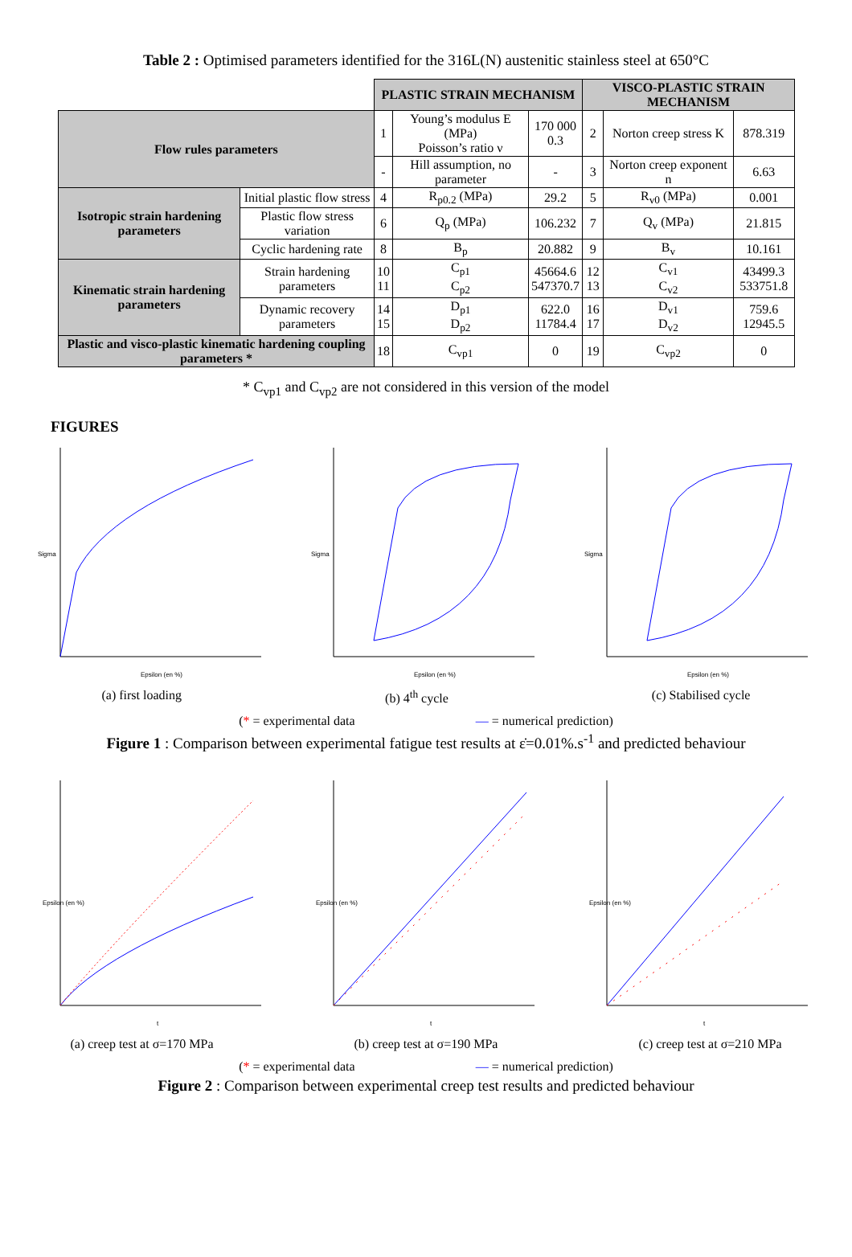Table 2 : Optimised parameters identified for the 316L(N) austenitic stainless steel at 650°C
| | | PLASTIC STRAIN MECHANISM | | | VISCO-PLASTIC STRAIN MECHANISM | | |
| Flow rules parameters | | 1 | Young’s modulus E (MPa) Poisson’s ratio ν | 170 000 0.3 | 2 | Norton creep stress K | 878.319 |
| | | - | Hill assumption, no parameter | - | 3 | Norton creep exponent n | 6.63 |
| Isotropic strain hardening parameters | Initial plastic flow stress | 4 | R<sub>p0.2</sub> (MPa) | 29.2 | 5 | R<sub>v0</sub> (MPa) | 0.001 |
| | Plastic flow stress variation | 6 | Q<sub>p</sub> (MPa) | 106.232 | 7 | Q<sub>v</sub> (MPa) | 21.815 |
| | Cyclic hardening rate | 8 | B<sub>p</sub> | 20.882 | 9 | B<sub>v</sub> | 10.161 |
| Kinematic strain hardening parameters | Strain hardening parameters | 10 11 | C<sub>p1</sub> C<sub>p2</sub> | 45664.6 547370.7 | 12 13 | C<sub>v1</sub> C<sub>v2</sub> | 43499.3 533751.8 |
| | Dynamic recovery parameters | 14 15 | D<sub>p1</sub> D<sub>p2</sub> | 622.0 11784.4 | 16 17 | D<sub>v1</sub> D<sub>v2</sub> | 759.6 12945.5 |
| Plastic and visco-plastic kinematic hardening coupling parameters * | | 18 | C<sub>vp1</sub> | 0 | 19 | C<sub>vp2</sub> | 0 |
* C<sub>vp1</sub> and C<sub>vp2</sub> are not considered in this version of the model
FIGURES
Sigma
Epsilon (en %)
Sigma
Epsilon (en %)
Sigma
Epsilon (en %)
(a) first loading (b) 4<sup>th</sup> cycle (c) Stabilised cycle
(* = experimental data — = numerical prediction)
Figure 1 : Comparison between experimental fatigue test results at ε̇=0.01%.s<sup>-1</sup> and predicted behaviour
Epsilon (en %)
t
Epsilon (en %)
t
Epsilon (en %)
t
(a) creep test at σ=170 MPa (b) creep test at σ=190 MPa (c) creep test at σ=210 MPa
(* = experimental data — = numerical prediction)
Figure 2 : Comparison between experimental creep test results and predicted behaviour